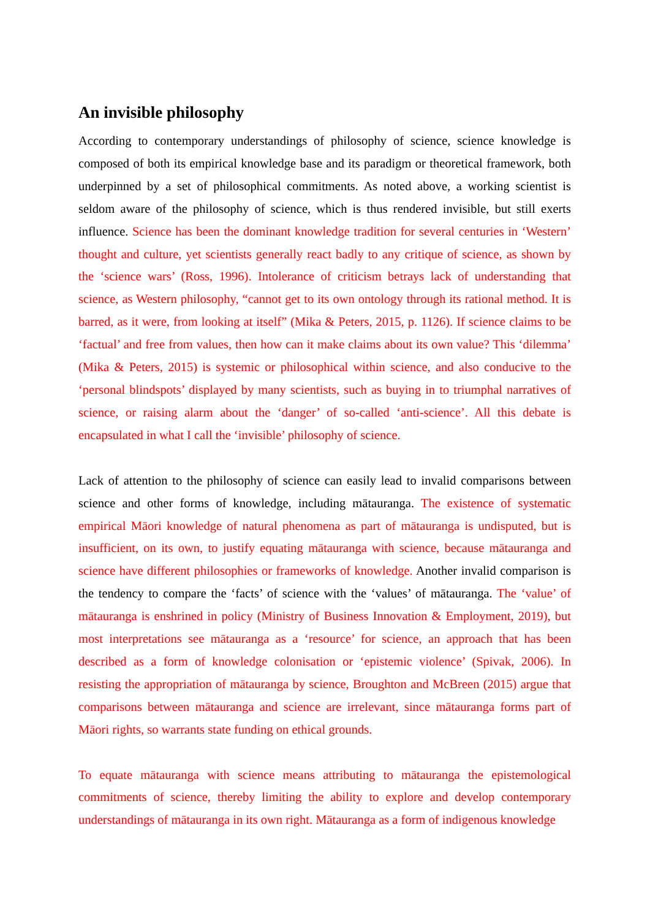An invisible philosophy
According to contemporary understandings of philosophy of science, science knowledge is composed of both its empirical knowledge base and its paradigm or theoretical framework, both underpinned by a set of philosophical commitments. As noted above, a working scientist is seldom aware of the philosophy of science, which is thus rendered invisible, but still exerts influence. Science has been the dominant knowledge tradition for several centuries in ‘Western’ thought and culture, yet scientists generally react badly to any critique of science, as shown by the ‘science wars’ (Ross, 1996). Intolerance of criticism betrays lack of understanding that science, as Western philosophy, “cannot get to its own ontology through its rational method. It is barred, as it were, from looking at itself” (Mika & Peters, 2015, p. 1126). If science claims to be ‘factual’ and free from values, then how can it make claims about its own value? This ‘dilemma’ (Mika & Peters, 2015) is systemic or philosophical within science, and also conducive to the ‘personal blindspots’ displayed by many scientists, such as buying in to triumphal narratives of science, or raising alarm about the ‘danger’ of so-called ‘anti-science’. All this debate is encapsulated in what I call the ‘invisible’ philosophy of science.
Lack of attention to the philosophy of science can easily lead to invalid comparisons between science and other forms of knowledge, including mātauranga. The existence of systematic empirical Māori knowledge of natural phenomena as part of mātauranga is undisputed, but is insufficient, on its own, to justify equating mātauranga with science, because mātauranga and science have different philosophies or frameworks of knowledge. Another invalid comparison is the tendency to compare the ‘facts’ of science with the ‘values’ of mātauranga. The ‘value’ of mātauranga is enshrined in policy (Ministry of Business Innovation & Employment, 2019), but most interpretations see mātauranga as a ‘resource’ for science, an approach that has been described as a form of knowledge colonisation or ‘epistemic violence’ (Spivak, 2006). In resisting the appropriation of mātauranga by science, Broughton and McBreen (2015) argue that comparisons between mātauranga and science are irrelevant, since mātauranga forms part of Māori rights, so warrants state funding on ethical grounds.
To equate mātauranga with science means attributing to mātauranga the epistemological commitments of science, thereby limiting the ability to explore and develop contemporary understandings of mātauranga in its own right. Mātauranga as a form of indigenous knowledge